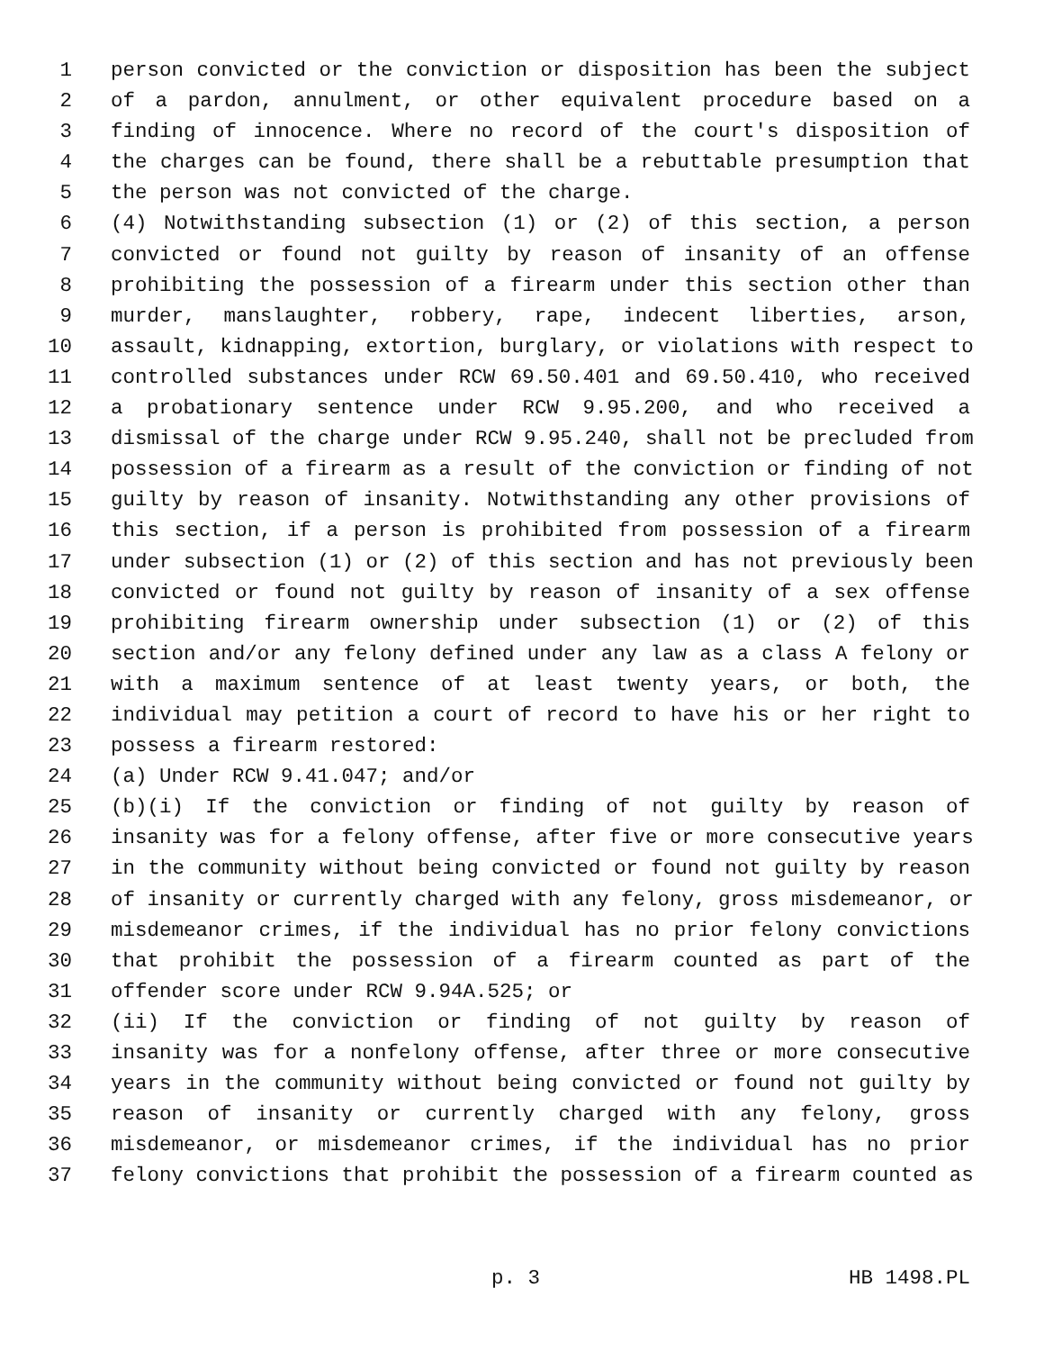1 person convicted or the conviction or disposition has been the subject
2 of a pardon, annulment, or other equivalent procedure based on a
3 finding of innocence. Where no record of the court's disposition of
4 the charges can be found, there shall be a rebuttable presumption that
5 the person was not convicted of the charge.
6 (4) Notwithstanding subsection (1) or (2) of this section, a person
7 convicted or found not guilty by reason of insanity of an offense
8 prohibiting the possession of a firearm under this section other than
9 murder, manslaughter, robbery, rape, indecent liberties, arson,
10 assault, kidnapping, extortion, burglary, or violations with respect to
11 controlled substances under RCW 69.50.401 and 69.50.410, who received
12 a probationary sentence under RCW 9.95.200, and who received a
13 dismissal of the charge under RCW 9.95.240, shall not be precluded from
14 possession of a firearm as a result of the conviction or finding of not
15 guilty by reason of insanity. Notwithstanding any other provisions of
16 this section, if a person is prohibited from possession of a firearm
17 under subsection (1) or (2) of this section and has not previously been
18 convicted or found not guilty by reason of insanity of a sex offense
19 prohibiting firearm ownership under subsection (1) or (2) of this
20 section and/or any felony defined under any law as a class A felony or
21 with a maximum sentence of at least twenty years, or both, the
22 individual may petition a court of record to have his or her right to
23 possess a firearm restored:
24 (a) Under RCW 9.41.047; and/or
25 (b)(i) If the conviction or finding of not guilty by reason of
26 insanity was for a felony offense, after five or more consecutive years
27 in the community without being convicted or found not guilty by reason
28 of insanity or currently charged with any felony, gross misdemeanor, or
29 misdemeanor crimes, if the individual has no prior felony convictions
30 that prohibit the possession of a firearm counted as part of the
31 offender score under RCW 9.94A.525; or
32 (ii) If the conviction or finding of not guilty by reason of
33 insanity was for a nonfelony offense, after three or more consecutive
34 years in the community without being convicted or found not guilty by
35 reason of insanity or currently charged with any felony, gross
36 misdemeanor, or misdemeanor crimes, if the individual has no prior
37 felony convictions that prohibit the possession of a firearm counted as
p. 3 HB 1498.PL